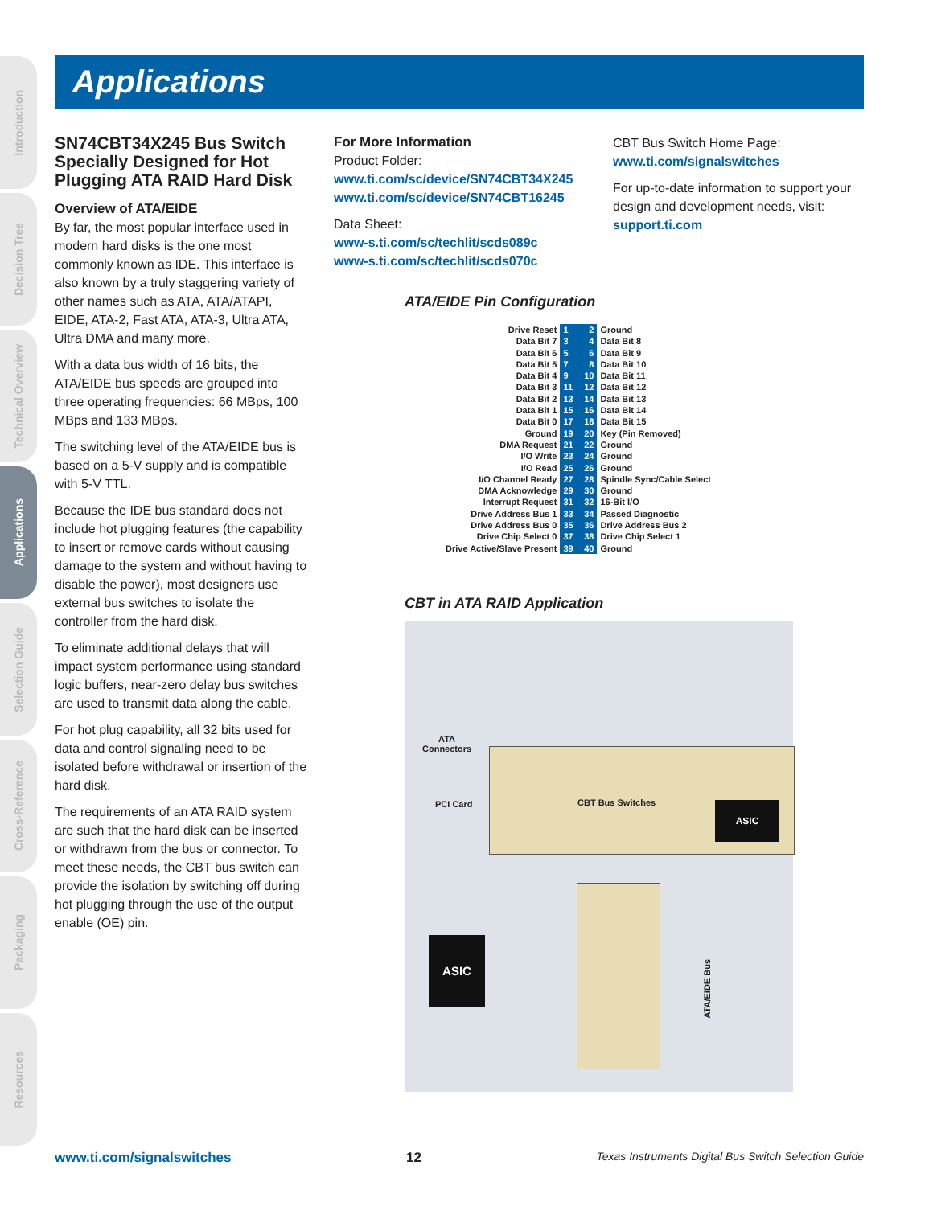Introduction
Decision Tree
Technical Overview
Applications
Selection Guide
Cross-Reference
Packaging
Resources
Applications
SN74CBT34X245 Bus Switch Specially Designed for Hot Plugging ATA RAID Hard Disk
Overview of ATA/EIDE
By far, the most popular interface used in modern hard disks is the one most commonly known as IDE. This interface is also known by a truly staggering variety of other names such as ATA, ATA/ATAPI, EIDE, ATA-2, Fast ATA, ATA-3, Ultra ATA, Ultra DMA and many more.
With a data bus width of 16 bits, the ATA/EIDE bus speeds are grouped into three operating frequencies: 66 MBps, 100 MBps and 133 MBps.
The switching level of the ATA/EIDE bus is based on a 5-V supply and is compatible with 5-V TTL.
Because the IDE bus standard does not include hot plugging features (the capability to insert or remove cards without causing damage to the system and without having to disable the power), most designers use external bus switches to isolate the controller from the hard disk.
To eliminate additional delays that will impact system performance using standard logic buffers, near-zero delay bus switches are used to transmit data along the cable.
For hot plug capability, all 32 bits used for data and control signaling need to be isolated before withdrawal or insertion of the hard disk.
The requirements of an ATA RAID system are such that the hard disk can be inserted or withdrawn from the bus or connector. To meet these needs, the CBT bus switch can provide the isolation by switching off during hot plugging through the use of the output enable (OE) pin.
For More Information
Product Folder:
www.ti.com/sc/device/SN74CBT34X245
www.ti.com/sc/device/SN74CBT16245
Data Sheet:
www-s.ti.com/sc/techlit/scds089c
www-s.ti.com/sc/techlit/scds070c
CBT Bus Switch Home Page:
www.ti.com/signalswitches
For up-to-date information to support your design and development needs, visit:
support.ti.com
ATA/EIDE Pin Configuration
| Drive Reset | 1 2 | Ground |
| Data Bit 7 | 3 4 | Data Bit 8 |
| Data Bit 6 | 5 6 | Data Bit 9 |
| Data Bit 5 | 7 8 | Data Bit 10 |
| Data Bit 4 | 9 10 | Data Bit 11 |
| Data Bit 3 | 11 12 | Data Bit 12 |
| Data Bit 2 | 13 14 | Data Bit 13 |
| Data Bit 1 | 15 16 | Data Bit 14 |
| Data Bit 0 | 17 18 | Data Bit 15 |
| Ground | 19 20 | Key (Pin Removed) |
| DMA Request | 21 22 | Ground |
| I/O Write | 23 24 | Ground |
| I/O Read | 25 26 | Ground |
| I/O Channel Ready | 27 28 | Spindle Sync/Cable Select |
| DMA Acknowledge | 29 30 | Ground |
| Interrupt Request | 31 32 | 16-Bit I/O |
| Drive Address Bus 1 | 33 34 | Passed Diagnostic |
| Drive Address Bus 0 | 35 36 | Drive Address Bus 2 |
| Drive Chip Select 0 | 37 38 | Drive Chip Select 1 |
| Drive Active/Slave Present | 39 40 | Ground |
CBT in ATA RAID Application
ATA
Connectors
PCI Card CBT Bus Switches ASIC
ASIC
ATA/EIDE Bus
www.ti.com/signalswitches 12 Texas Instruments Digital Bus Switch Selection Guide